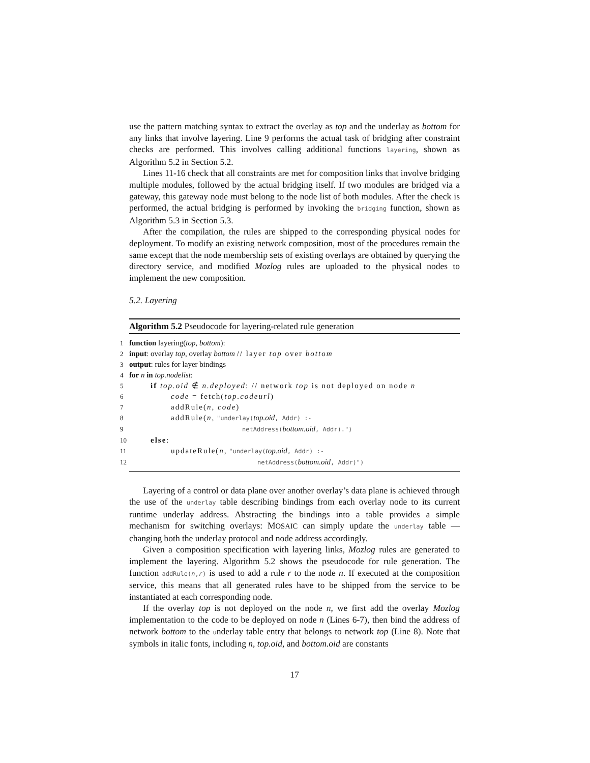use the pattern matching syntax to extract the overlay as top and the underlay as bottom for any links that involve layering. Line 9 performs the actual task of bridging after constraint checks are performed. This involves calling additional functions layering, shown as Algorithm 5.2 in Section 5.2.
Lines 11-16 check that all constraints are met for composition links that involve bridging multiple modules, followed by the actual bridging itself. If two modules are bridged via a gateway, this gateway node must belong to the node list of both modules. After the check is performed, the actual bridging is performed by invoking the bridging function, shown as Algorithm 5.3 in Section 5.3.
After the compilation, the rules are shipped to the corresponding physical nodes for deployment. To modify an existing network composition, most of the procedures remain the same except that the node membership sets of existing overlays are obtained by querying the directory service, and modified Mozlog rules are uploaded to the physical nodes to implement the new composition.
5.2. Layering
Algorithm 5.2 Pseudocode for layering-related rule generation
1 function layering(top, bottom):
2 input: overlay top, overlay bottom // layer top over bottom
3 output: rules for layer bindings
4 for n in top.nodelist:
5 if top.oid ∉ n.deployed: // network top is not deployed on node n
6 code = fetch(top.codeurl)
7 addRule(n, code)
8 addRule(n, "underlay(top.oid, Addr) :-
9 netAddress(bottom.oid, Addr).")
10 else:
11 updateRule(n, "underlay(top.oid, Addr) :-
12 netAddress(bottom.oid, Addr)")
Layering of a control or data plane over another overlay’s data plane is achieved through the use of the underlay table describing bindings from each overlay node to its current runtime underlay address. Abstracting the bindings into a table provides a simple mechanism for switching overlays: MOSAIC can simply update the underlay table — changing both the underlay protocol and node address accordingly.
Given a composition specification with layering links, Mozlog rules are generated to implement the layering. Algorithm 5.2 shows the pseudocode for rule generation. The function addRule(n,r) is used to add a rule r to the node n. If executed at the composition service, this means that all generated rules have to be shipped from the service to be instantiated at each corresponding node.
If the overlay top is not deployed on the node n, we first add the overlay Mozlog implementation to the code to be deployed on node n (Lines 6-7), then bind the address of network bottom to the underlay table entry that belongs to network top (Line 8). Note that symbols in italic fonts, including n, top.oid, and bottom.oid are constants
17